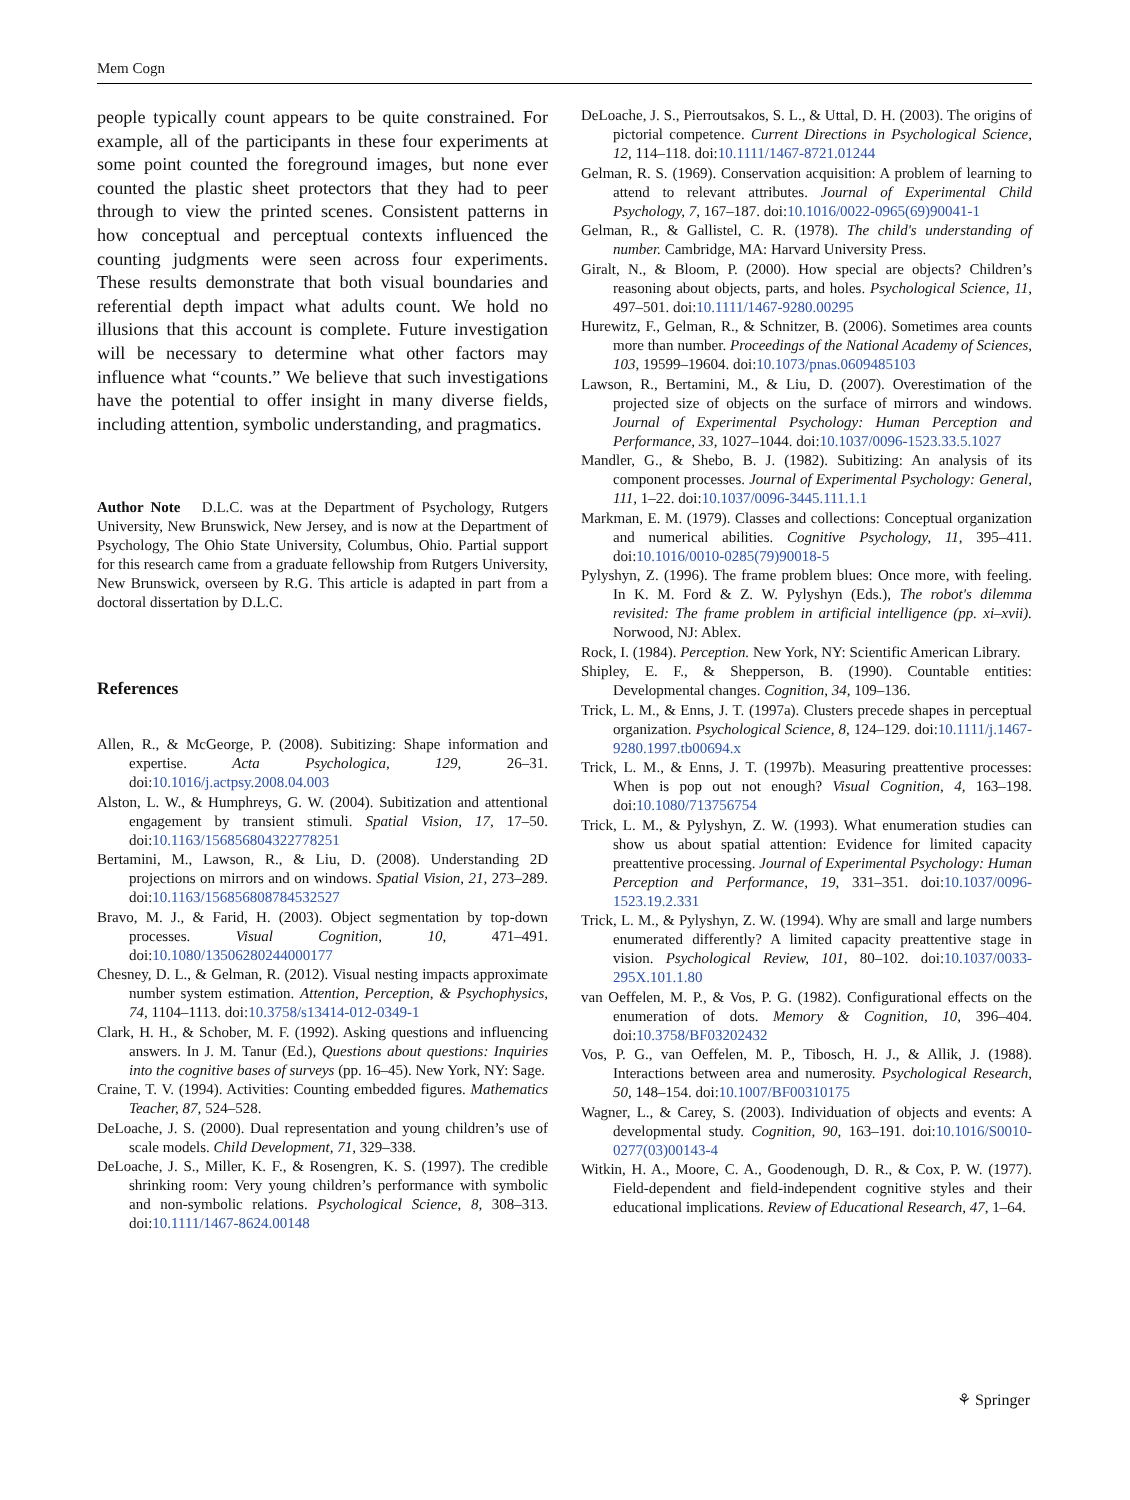Mem Cogn
people typically count appears to be quite constrained. For example, all of the participants in these four experiments at some point counted the foreground images, but none ever counted the plastic sheet protectors that they had to peer through to view the printed scenes. Consistent patterns in how conceptual and perceptual contexts influenced the counting judgments were seen across four experiments. These results demonstrate that both visual boundaries and referential depth impact what adults count. We hold no illusions that this account is complete. Future investigation will be necessary to determine what other factors may influence what “counts.” We believe that such investigations have the potential to offer insight in many diverse fields, including attention, symbolic understanding, and pragmatics.
Author Note D.L.C. was at the Department of Psychology, Rutgers University, New Brunswick, New Jersey, and is now at the Department of Psychology, The Ohio State University, Columbus, Ohio. Partial support for this research came from a graduate fellowship from Rutgers University, New Brunswick, overseen by R.G. This article is adapted in part from a doctoral dissertation by D.L.C.
References
Allen, R., & McGeorge, P. (2008). Subitizing: Shape information and expertise. Acta Psychologica, 129, 26–31. doi:10.1016/j.actpsy.2008.04.003
Alston, L. W., & Humphreys, G. W. (2004). Subitization and attentional engagement by transient stimuli. Spatial Vision, 17, 17–50. doi:10.1163/156856804322778251
Bertamini, M., Lawson, R., & Liu, D. (2008). Understanding 2D projections on mirrors and on windows. Spatial Vision, 21, 273–289. doi:10.1163/156856808784532527
Bravo, M. J., & Farid, H. (2003). Object segmentation by top-down processes. Visual Cognition, 10, 471–491. doi:10.1080/13506280244000177
Chesney, D. L., & Gelman, R. (2012). Visual nesting impacts approximate number system estimation. Attention, Perception, & Psychophysics, 74, 1104–1113. doi:10.3758/s13414-012-0349-1
Clark, H. H., & Schober, M. F. (1992). Asking questions and influencing answers. In J. M. Tanur (Ed.), Questions about questions: Inquiries into the cognitive bases of surveys (pp. 16–45). New York, NY: Sage.
Craine, T. V. (1994). Activities: Counting embedded figures. Mathematics Teacher, 87, 524–528.
DeLoache, J. S. (2000). Dual representation and young children’s use of scale models. Child Development, 71, 329–338.
DeLoache, J. S., Miller, K. F., & Rosengren, K. S. (1997). The credible shrinking room: Very young children’s performance with symbolic and non-symbolic relations. Psychological Science, 8, 308–313. doi:10.1111/1467-8624.00148
DeLoache, J. S., Pierroutsakos, S. L., & Uttal, D. H. (2003). The origins of pictorial competence. Current Directions in Psychological Science, 12, 114–118. doi:10.1111/1467-8721.01244
Gelman, R. S. (1969). Conservation acquisition: A problem of learning to attend to relevant attributes. Journal of Experimental Child Psychology, 7, 167–187. doi:10.1016/0022-0965(69)90041-1
Gelman, R., & Gallistel, C. R. (1978). The child's understanding of number. Cambridge, MA: Harvard University Press.
Giralt, N., & Bloom, P. (2000). How special are objects? Children’s reasoning about objects, parts, and holes. Psychological Science, 11, 497–501. doi:10.1111/1467-9280.00295
Hurewitz, F., Gelman, R., & Schnitzer, B. (2006). Sometimes area counts more than number. Proceedings of the National Academy of Sciences, 103, 19599–19604. doi:10.1073/pnas.0609485103
Lawson, R., Bertamini, M., & Liu, D. (2007). Overestimation of the projected size of objects on the surface of mirrors and windows. Journal of Experimental Psychology: Human Perception and Performance, 33, 1027–1044. doi:10.1037/0096-1523.33.5.1027
Mandler, G., & Shebo, B. J. (1982). Subitizing: An analysis of its component processes. Journal of Experimental Psychology: General, 111, 1–22. doi:10.1037/0096-3445.111.1.1
Markman, E. M. (1979). Classes and collections: Conceptual organization and numerical abilities. Cognitive Psychology, 11, 395–411. doi:10.1016/0010-0285(79)90018-5
Pylyshyn, Z. (1996). The frame problem blues: Once more, with feeling. In K. M. Ford & Z. W. Pylyshyn (Eds.), The robot's dilemma revisited: The frame problem in artificial intelligence (pp. xi–xvii). Norwood, NJ: Ablex.
Rock, I. (1984). Perception. New York, NY: Scientific American Library.
Shipley, E. F., & Shepperson, B. (1990). Countable entities: Developmental changes. Cognition, 34, 109–136.
Trick, L. M., & Enns, J. T. (1997a). Clusters precede shapes in perceptual organization. Psychological Science, 8, 124–129. doi:10.1111/j.1467-9280.1997.tb00694.x
Trick, L. M., & Enns, J. T. (1997b). Measuring preattentive processes: When is pop out not enough? Visual Cognition, 4, 163–198. doi:10.1080/713756754
Trick, L. M., & Pylyshyn, Z. W. (1993). What enumeration studies can show us about spatial attention: Evidence for limited capacity preattentive processing. Journal of Experimental Psychology: Human Perception and Performance, 19, 331–351. doi:10.1037/0096-1523.19.2.331
Trick, L. M., & Pylyshyn, Z. W. (1994). Why are small and large numbers enumerated differently? A limited capacity preattentive stage in vision. Psychological Review, 101, 80–102. doi:10.1037/0033-295X.101.1.80
van Oeffelen, M. P., & Vos, P. G. (1982). Configurational effects on the enumeration of dots. Memory & Cognition, 10, 396–404. doi:10.3758/BF03202432
Vos, P. G., van Oeffelen, M. P., Tibosch, H. J., & Allik, J. (1988). Interactions between area and numerosity. Psychological Research, 50, 148–154. doi:10.1007/BF00310175
Wagner, L., & Carey, S. (2003). Individuation of objects and events: A developmental study. Cognition, 90, 163–191. doi:10.1016/S0010-0277(03)00143-4
Witkin, H. A., Moore, C. A., Goodenough, D. R., & Cox, P. W. (1977). Field-dependent and field-independent cognitive styles and their educational implications. Review of Educational Research, 47, 1–64.
⚘ Springer